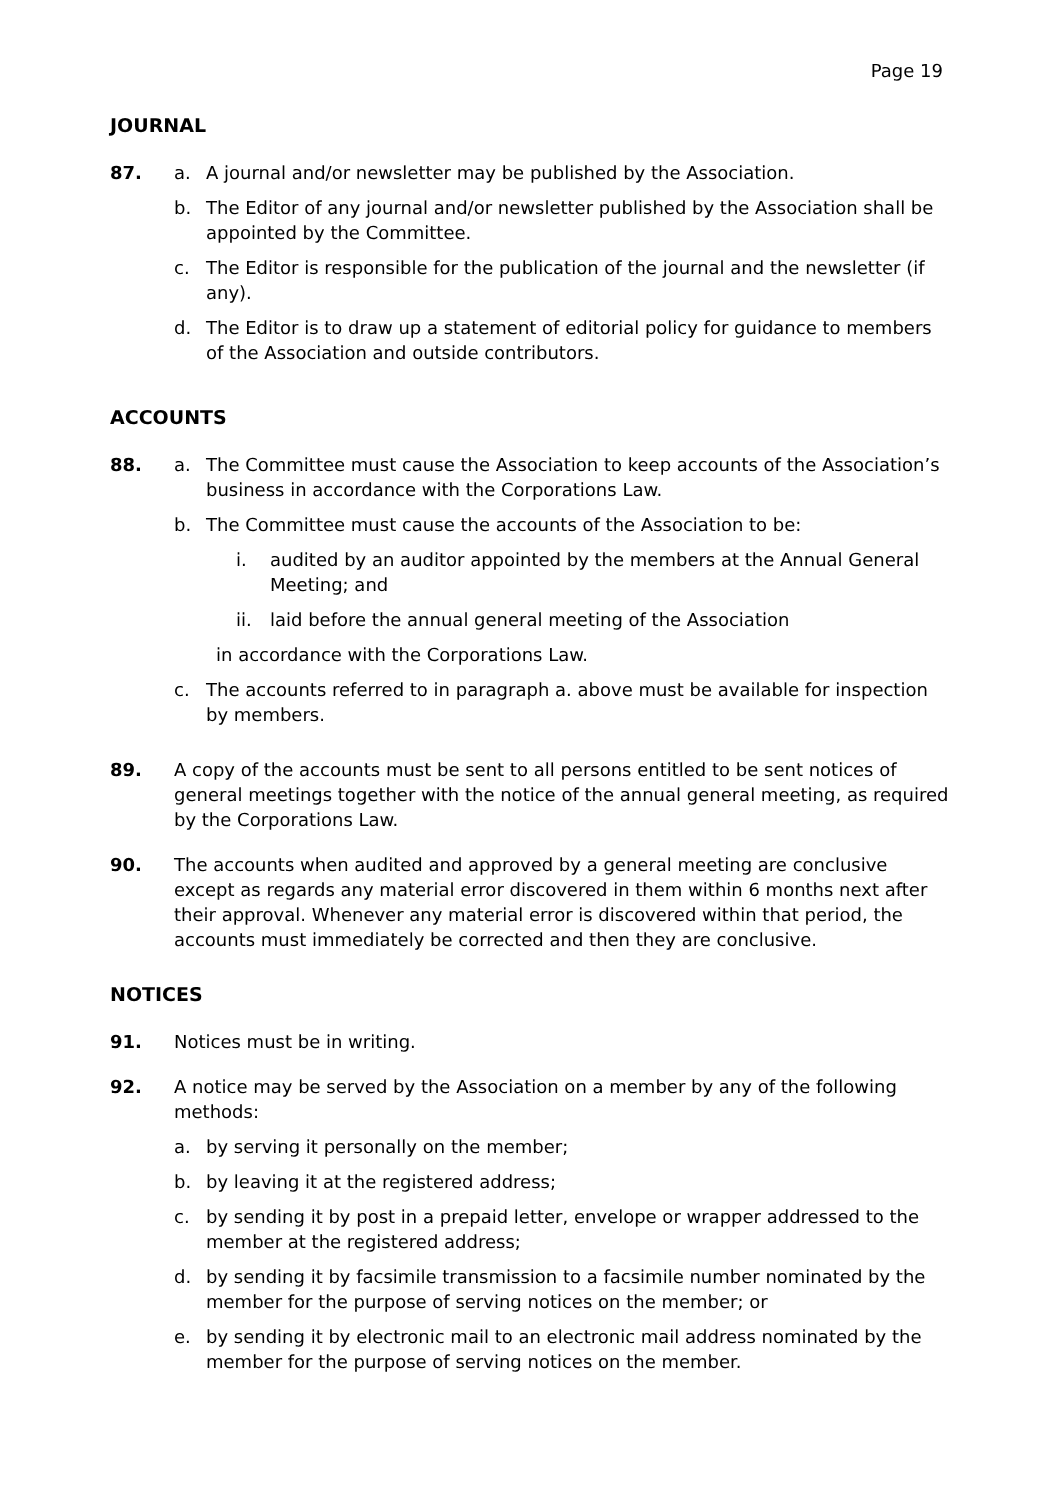Page 19
JOURNAL
87. a. A journal and/or newsletter may be published by the Association.
b. The Editor of any journal and/or newsletter published by the Association shall be appointed by the Committee.
c. The Editor is responsible for the publication of the journal and the newsletter (if any).
d. The Editor is to draw up a statement of editorial policy for guidance to members of the Association and outside contributors.
ACCOUNTS
88. a. The Committee must cause the Association to keep accounts of the Association’s business in accordance with the Corporations Law.
b. The Committee must cause the accounts of the Association to be:
i. audited by an auditor appointed by the members at the Annual General Meeting; and
ii. laid before the annual general meeting of the Association
in accordance with the Corporations Law.
c. The accounts referred to in paragraph a. above must be available for inspection by members.
89. A copy of the accounts must be sent to all persons entitled to be sent notices of general meetings together with the notice of the annual general meeting, as required by the Corporations Law.
90. The accounts when audited and approved by a general meeting are conclusive except as regards any material error discovered in them within 6 months next after their approval. Whenever any material error is discovered within that period, the accounts must immediately be corrected and then they are conclusive.
NOTICES
91. Notices must be in writing.
92. A notice may be served by the Association on a member by any of the following methods:
a. by serving it personally on the member;
b. by leaving it at the registered address;
c. by sending it by post in a prepaid letter, envelope or wrapper addressed to the member at the registered address;
d. by sending it by facsimile transmission to a facsimile number nominated by the member for the purpose of serving notices on the member; or
e. by sending it by electronic mail to an electronic mail address nominated by the member for the purpose of serving notices on the member.